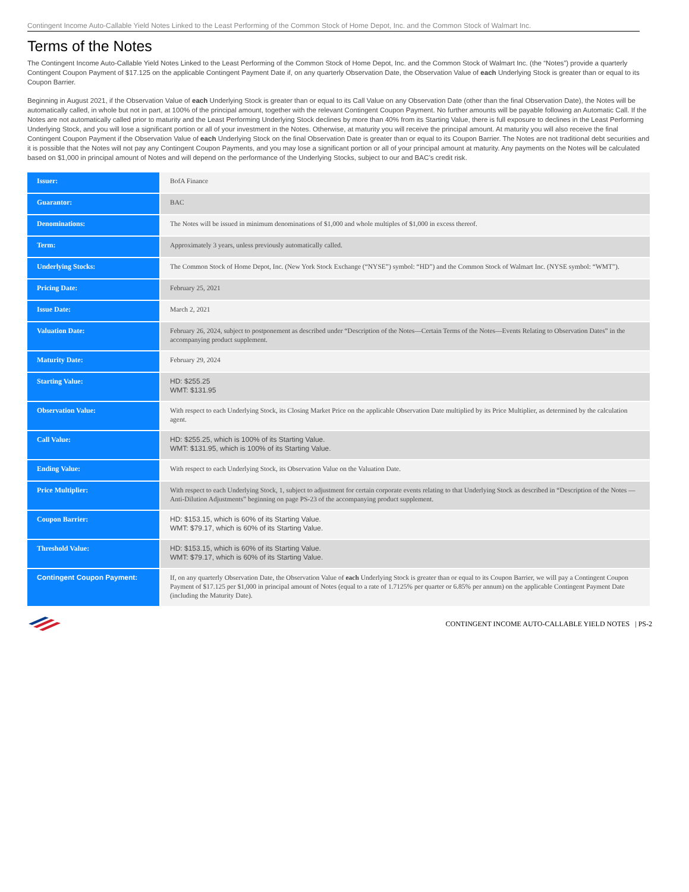Contingent Income Auto-Callable Yield Notes Linked to the Least Performing of the Common Stock of Home Depot, Inc. and the Common Stock of Walmart Inc.
Terms of the Notes
The Contingent Income Auto-Callable Yield Notes Linked to the Least Performing of the Common Stock of Home Depot, Inc. and the Common Stock of Walmart Inc. (the “Notes”) provide a quarterly Contingent Coupon Payment of $17.125 on the applicable Contingent Payment Date if, on any quarterly Observation Date, the Observation Value of each Underlying Stock is greater than or equal to its Coupon Barrier.
Beginning in August 2021, if the Observation Value of each Underlying Stock is greater than or equal to its Call Value on any Observation Date (other than the final Observation Date), the Notes will be automatically called, in whole but not in part, at 100% of the principal amount, together with the relevant Contingent Coupon Payment. No further amounts will be payable following an Automatic Call. If the Notes are not automatically called prior to maturity and the Least Performing Underlying Stock declines by more than 40% from its Starting Value, there is full exposure to declines in the Least Performing Underlying Stock, and you will lose a significant portion or all of your investment in the Notes. Otherwise, at maturity you will receive the principal amount. At maturity you will also receive the final Contingent Coupon Payment if the Observation Value of each Underlying Stock on the final Observation Date is greater than or equal to its Coupon Barrier. The Notes are not traditional debt securities and it is possible that the Notes will not pay any Contingent Coupon Payments, and you may lose a significant portion or all of your principal amount at maturity. Any payments on the Notes will be calculated based on $1,000 in principal amount of Notes and will depend on the performance of the Underlying Stocks, subject to our and BAC’s credit risk.
| Issuer: | BofA Finance |
| Guarantor: | BAC |
| Denominations: | The Notes will be issued in minimum denominations of $1,000 and whole multiples of $1,000 in excess thereof. |
| Term: | Approximately 3 years, unless previously automatically called. |
| Underlying Stocks: | The Common Stock of Home Depot, Inc. (New York Stock Exchange (“NYSE”) symbol: “HD”) and the Common Stock of Walmart Inc. (NYSE symbol: “WMT”). |
| Pricing Date: | February 25, 2021 |
| Issue Date: | March 2, 2021 |
| Valuation Date: | February 26, 2024, subject to postponement as described under “Description of the Notes—Certain Terms of the Notes—Events Relating to Observation Dates” in the accompanying product supplement. |
| Maturity Date: | February 29, 2024 |
| Starting Value: | HD: $255.25 WMT: $131.95 |
| Observation Value: | With respect to each Underlying Stock, its Closing Market Price on the applicable Observation Date multiplied by its Price Multiplier, as determined by the calculation agent. |
| Call Value: | HD: $255.25, which is 100% of its Starting Value. WMT: $131.95, which is 100% of its Starting Value. |
| Ending Value: | With respect to each Underlying Stock, its Observation Value on the Valuation Date. |
| Price Multiplier: | With respect to each Underlying Stock, 1, subject to adjustment for certain corporate events relating to that Underlying Stock as described in “Description of the Notes — Anti-Dilution Adjustments” beginning on page PS-23 of the accompanying product supplement. |
| Coupon Barrier: | HD: $153.15, which is 60% of its Starting Value. WMT: $79.17, which is 60% of its Starting Value. |
| Threshold Value: | HD: $153.15, which is 60% of its Starting Value. WMT: $79.17, which is 60% of its Starting Value. |
| Contingent Coupon Payment: | If, on any quarterly Observation Date, the Observation Value of each Underlying Stock is greater than or equal to its Coupon Barrier, we will pay a Contingent Coupon Payment of $17.125 per $1,000 in principal amount of Notes (equal to a rate of 1.7125% per quarter or 6.85% per annum) on the applicable Contingent Payment Date (including the Maturity Date). |
CONTINGENT INCOME AUTO-CALLABLE YIELD NOTES | PS-2